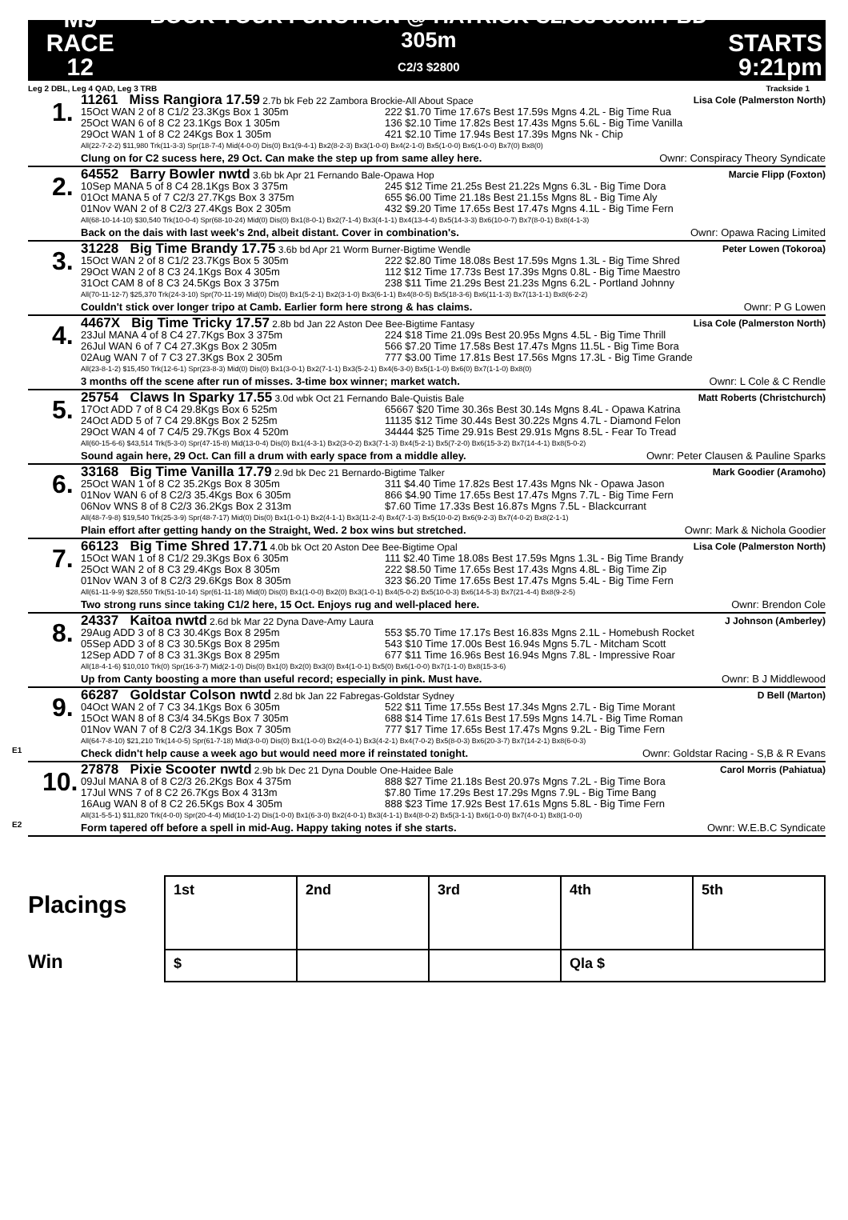M9
RACE 12
BOOK YOUR FUNCTION @ HATRICK C2/C3 305M PBD 305m
C2/3 $2800
STARTS
9:21pm
Leg 2 DBL, Leg 4 QAD, Leg 3 TRB Trackside 1
1.
11261 Miss Rangiora 17.59 2.7b bk Feb 22 Zambora Brockie-All About Space Lisa Cole (Palmerston North)
15Oct WAN 2 of 8 C1/2 23.3Kgs Box 1 305m 222 $1.70 Time 17.67s Best 17.59s Mgns 4.2L - Big Time Rua 25Oct WAN 6 of 8 C2 23.1Kgs Box 1 305m 136 $2.10 Time 17.82s Best 17.43s Mgns 5.6L - Big Time Vanilla 29Oct WAN 1 of 8 C2 24Kgs Box 1 305m 421 $2.10 Time 17.94s Best 17.39s Mgns Nk - Chip
All(22-7-2-2) $11,980 Trk(11-3-3) Spr(18-7-4) Mid(4-0-0) Dis(0) Bx1(9-4-1) Bx2(8-2-3) Bx3(1-0-0) Bx4(2-1-0) Bx5(1-0-0) Bx6(1-0-0) Bx7(0) Bx8(0)
Clung on for C2 sucess here, 29 Oct. Can make the step up from same alley here. Ownr: Conspiracy Theory Syndicate
2.
64552 Barry Bowler nwtd 3.6b bk Apr 21 Fernando Bale-Opawa Hop Marcie Flipp (Foxton)
10Sep MANA 5 of 8 C4 28.1Kgs Box 3 375m 245 $12 Time 21.25s Best 21.22s Mgns 6.3L - Big Time Dora 01Oct MANA 5 of 7 C2/3 27.7Kgs Box 3 375m 655 $6.00 Time 21.18s Best 21.15s Mgns 8L - Big Time Aly 01Nov WAN 2 of 8 C2/3 27.4Kgs Box 2 305m 432 $9.20 Time 17.65s Best 17.47s Mgns 4.1L - Big Time Fern
All(68-10-14-10) $30,540 Trk(10-0-4) Spr(68-10-24) Mid(0) Dis(0) Bx1(8-0-1) Bx2(7-1-4) Bx3(4-1-1) Bx4(13-4-4) Bx5(14-3-3) Bx6(10-0-7) Bx7(8-0-1) Bx8(4-1-3)
Back on the dais with last week's 2nd, albeit distant. Cover in combination's. Ownr: Opawa Racing Limited
3.
31228 Big Time Brandy 17.75 3.6b bd Apr 21 Worm Burner-Bigtime Wendle Peter Lowen (Tokoroa)
15Oct WAN 2 of 8 C1/2 23.7Kgs Box 5 305m 222 $2.80 Time 18.08s Best 17.59s Mgns 1.3L - Big Time Shred 29Oct WAN 2 of 8 C3 24.1Kgs Box 4 305m 112 $12 Time 17.73s Best 17.39s Mgns 0.8L - Big Time Maestro 31Oct CAM 8 of 8 C3 24.5Kgs Box 3 375m 238 $11 Time 21.29s Best 21.23s Mgns 6.2L - Portland Johnny
All(70-11-12-7) $25,370 Trk(24-3-10) Spr(70-11-19) Mid(0) Dis(0) Bx1(5-2-1) Bx2(3-1-0) Bx3(6-1-1) Bx4(8-0-5) Bx5(18-3-6) Bx6(11-1-3) Bx7(13-1-1) Bx8(6-2-2)
Couldn't stick over longer tripo at Camb. Earlier form here strong & has claims. Ownr: P G Lowen
4.
4467X Big Time Tricky 17.57 2.8b bd Jan 22 Aston Dee Bee-Bigtime Fantasy Lisa Cole (Palmerston North)
23Jul MANA 4 of 8 C4 27.7Kgs Box 3 375m 224 $18 Time 21.09s Best 20.95s Mgns 4.5L - Big Time Thrill 26Jul WAN 6 of 7 C4 27.3Kgs Box 2 305m 566 $7.20 Time 17.58s Best 17.47s Mgns 11.5L - Big Time Bora 02Aug WAN 7 of 7 C3 27.3Kgs Box 2 305m 777 $3.00 Time 17.81s Best 17.56s Mgns 17.3L - Big Time Grande
All(23-8-1-2) $15,450 Trk(12-6-1) Spr(23-8-3) Mid(0) Dis(0) Bx1(3-0-1) Bx2(7-1-1) Bx3(5-2-1) Bx4(6-3-0) Bx5(1-1-0) Bx6(0) Bx7(1-1-0) Bx8(0)
3 months off the scene after run of misses. 3-time box winner; market watch. Ownr: L Cole & C Rendle
5.
25754 Claws In Sparky 17.55 3.0d wbk Oct 21 Fernando Bale-Quistis Bale Matt Roberts (Christchurch)
17Oct ADD 7 of 8 C4 29.8Kgs Box 6 525m 65667 $20 Time 30.36s Best 30.14s Mgns 8.4L - Opawa Katrina 24Oct ADD 5 of 7 C4 29.8Kgs Box 2 525m 11135 $12 Time 30.44s Best 30.22s Mgns 4.7L - Diamond Felon 29Oct WAN 4 of 7 C4/5 29.7Kgs Box 4 520m 34444 $25 Time 29.91s Best 29.91s Mgns 8.5L - Fear To Tread
All(60-15-6-6) $43,514 Trk(5-3-0) Spr(47-15-8) Mid(13-0-4) Dis(0) Bx1(4-3-1) Bx2(3-0-2) Bx3(7-1-3) Bx4(5-2-1) Bx5(7-2-0) Bx6(15-3-2) Bx7(14-4-1) Bx8(5-0-2)
Sound again here, 29 Oct. Can fill a drum with early space from a middle alley. Ownr: Peter Clausen & Pauline Sparks
6.
33168 Big Time Vanilla 17.79 2.9d bk Dec 21 Bernardo-Bigtime Talker Mark Goodier (Aramoho)
25Oct WAN 1 of 8 C2 35.2Kgs Box 8 305m 311 $4.40 Time 17.82s Best 17.43s Mgns Nk - Opawa Jason 01Nov WAN 6 of 8 C2/3 35.4Kgs Box 6 305m 866 $4.90 Time 17.65s Best 17.47s Mgns 7.7L - Big Time Fern 06Nov WNS 8 of 8 C2/3 36.2Kgs Box 2 313m $7.60 Time 17.33s Best 16.87s Mgns 7.5L - Blackcurrant
All(48-7-9-8) $19,540 Trk(25-3-9) Spr(48-7-17) Mid(0) Dis(0) Bx1(1-0-1) Bx2(4-1-1) Bx3(11-2-4) Bx4(7-1-3) Bx5(10-0-2) Bx6(9-2-3) Bx7(4-0-2) Bx8(2-1-1)
Plain effort after getting handy on the Straight, Wed. 2 box wins but stretched. Ownr: Mark & Nichola Goodier
7.
66123 Big Time Shred 17.71 4.0b bk Oct 20 Aston Dee Bee-Bigtime Opal Lisa Cole (Palmerston North)
15Oct WAN 1 of 8 C1/2 29.3Kgs Box 6 305m 111 $2.40 Time 18.08s Best 17.59s Mgns 1.3L - Big Time Brandy 25Oct WAN 2 of 8 C3 29.4Kgs Box 8 305m 222 $8.50 Time 17.65s Best 17.43s Mgns 4.8L - Big Time Zip 01Nov WAN 3 of 8 C2/3 29.6Kgs Box 8 305m 323 $6.20 Time 17.65s Best 17.47s Mgns 5.4L - Big Time Fern
All(61-11-9-9) $28,550 Trk(51-10-14) Spr(61-11-18) Mid(0) Dis(0) Bx1(1-0-0) Bx2(0) Bx3(1-0-1) Bx4(5-0-2) Bx5(10-0-3) Bx6(14-5-3) Bx7(21-4-4) Bx8(9-2-5)
Two strong runs since taking C1/2 here, 15 Oct. Enjoys rug and well-placed here. Ownr: Brendon Cole
8.
24337 Kaitoa nwtd 2.6d bk Mar 22 Dyna Dave-Amy Laura J Johnson (Amberley)
29Aug ADD 3 of 8 C3 30.4Kgs Box 8 295m 553 $5.70 Time 17.17s Best 16.83s Mgns 2.1L - Homebush Rocket 05Sep ADD 3 of 8 C3 30.5Kgs Box 8 295m 543 $10 Time 17.00s Best 16.94s Mgns 5.7L - Mitcham Scott 12Sep ADD 7 of 8 C3 31.3Kgs Box 8 295m 677 $11 Time 16.96s Best 16.94s Mgns 7.8L - Impressive Roar
All(18-4-1-6) $10,010 Trk(0) Spr(16-3-7) Mid(2-1-0) Dis(0) Bx1(0) Bx2(0) Bx3(0) Bx4(1-0-1) Bx5(0) Bx6(1-0-0) Bx7(1-1-0) Bx8(15-3-6)
Up from Canty boosting a more than useful record; especially in pink. Must have. Ownr: B J Middlewood
9.
E1
66287 Goldstar Colson nwtd 2.8d bk Jan 22 Fabregas-Goldstar Sydney D Bell (Marton)
04Oct WAN 2 of 7 C3 34.1Kgs Box 6 305m 522 $11 Time 17.55s Best 17.34s Mgns 2.7L - Big Time Morant 15Oct WAN 8 of 8 C3/4 34.5Kgs Box 7 305m 688 $14 Time 17.61s Best 17.59s Mgns 14.7L - Big Time Roman 01Nov WAN 7 of 8 C2/3 34.1Kgs Box 7 305m 777 $17 Time 17.65s Best 17.47s Mgns 9.2L - Big Time Fern
All(64-7-8-10) $21,210 Trk(14-0-5) Spr(61-7-18) Mid(3-0-0) Dis(0) Bx1(1-0-0) Bx2(4-0-1) Bx3(4-2-1) Bx4(7-0-2) Bx5(8-0-3) Bx6(20-3-7) Bx7(14-2-1) Bx8(6-0-3)
Check didn't help cause a week ago but would need more if reinstated tonight. Ownr: Goldstar Racing - S,B & R Evans
10.
E2
27878 Pixie Scooter nwtd 2.9b bk Dec 21 Dyna Double One-Haidee Bale Carol Morris (Pahiatua)
09Jul MANA 8 of 8 C2/3 26.2Kgs Box 4 375m 888 $27 Time 21.18s Best 20.97s Mgns 7.2L - Big Time Bora 17Jul WNS 7 of 8 C2 26.7Kgs Box 4 313m $7.80 Time 17.29s Best 17.29s Mgns 7.9L - Big Time Bang 16Aug WAN 8 of 8 C2 26.5Kgs Box 4 305m 888 $23 Time 17.92s Best 17.61s Mgns 5.8L - Big Time Fern
All(31-5-5-1) $11,820 Trk(4-0-0) Spr(20-4-4) Mid(10-1-2) Dis(1-0-0) Bx1(6-3-0) Bx2(4-0-1) Bx3(4-1-1) Bx4(8-0-2) Bx5(3-1-1) Bx6(1-0-0) Bx7(4-0-1) Bx8(1-0-0)
Form tapered off before a spell in mid-Aug. Happy taking notes if she starts. Ownr: W.E.B.C Syndicate
Placings
Win
| 1st | 2nd | 3rd | 4th | 5th |
| $ | | | Qla $ | |